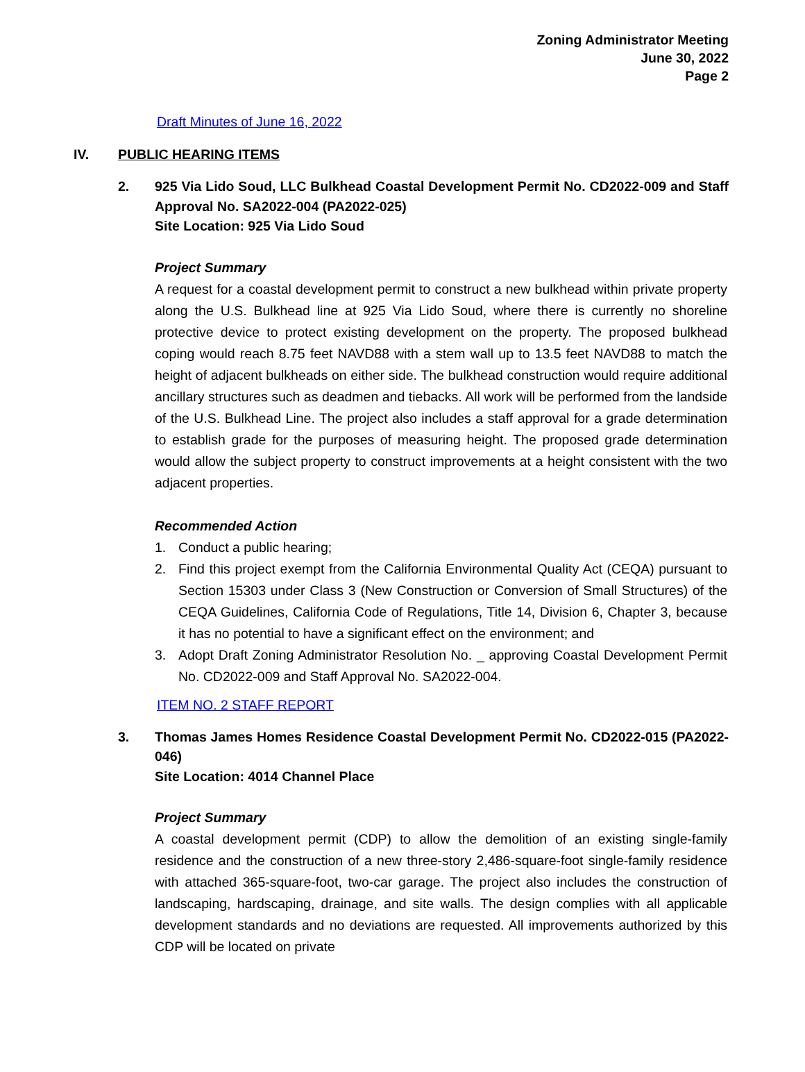Zoning Administrator Meeting
June 30, 2022
Page 2
Draft Minutes of June 16, 2022
IV. PUBLIC HEARING ITEMS
2. 925 Via Lido Soud, LLC Bulkhead Coastal Development Permit No. CD2022-009 and Staff Approval No. SA2022-004 (PA2022-025)
Site Location: 925 Via Lido Soud
Project Summary
A request for a coastal development permit to construct a new bulkhead within private property along the U.S. Bulkhead line at 925 Via Lido Soud, where there is currently no shoreline protective device to protect existing development on the property. The proposed bulkhead coping would reach 8.75 feet NAVD88 with a stem wall up to 13.5 feet NAVD88 to match the height of adjacent bulkheads on either side. The bulkhead construction would require additional ancillary structures such as deadmen and tiebacks. All work will be performed from the landside of the U.S. Bulkhead Line. The project also includes a staff approval for a grade determination to establish grade for the purposes of measuring height. The proposed grade determination would allow the subject property to construct improvements at a height consistent with the two adjacent properties.
Recommended Action
1. Conduct a public hearing;
2. Find this project exempt from the California Environmental Quality Act (CEQA) pursuant to Section 15303 under Class 3 (New Construction or Conversion of Small Structures) of the CEQA Guidelines, California Code of Regulations, Title 14, Division 6, Chapter 3, because it has no potential to have a significant effect on the environment; and
3. Adopt Draft Zoning Administrator Resolution No. _ approving Coastal Development Permit No. CD2022-009 and Staff Approval No. SA2022-004.
ITEM NO. 2 STAFF REPORT
3. Thomas James Homes Residence Coastal Development Permit No. CD2022-015 (PA2022-046)
Site Location: 4014 Channel Place
Project Summary
A coastal development permit (CDP) to allow the demolition of an existing single-family residence and the construction of a new three-story 2,486-square-foot single-family residence with attached 365-square-foot, two-car garage. The project also includes the construction of landscaping, hardscaping, drainage, and site walls. The design complies with all applicable development standards and no deviations are requested. All improvements authorized by this CDP will be located on private